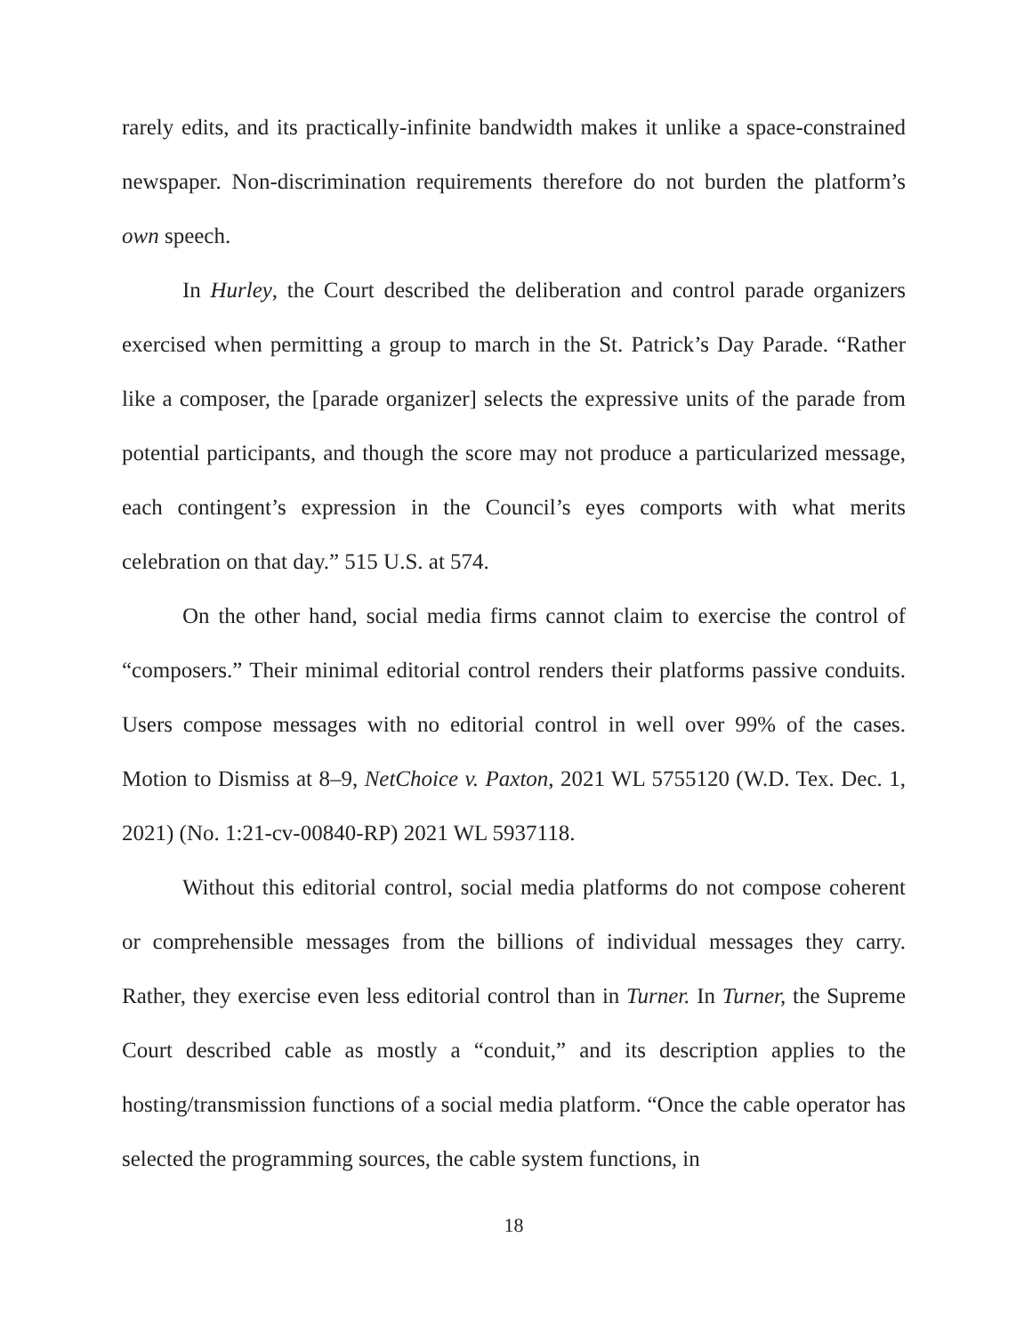rarely edits, and its practically-infinite bandwidth makes it unlike a space-constrained newspaper. Non-discrimination requirements therefore do not burden the platform’s own speech.
In Hurley, the Court described the deliberation and control parade organizers exercised when permitting a group to march in the St. Patrick’s Day Parade. “Rather like a composer, the [parade organizer] selects the expressive units of the parade from potential participants, and though the score may not produce a particularized message, each contingent’s expression in the Council’s eyes comports with what merits celebration on that day.” 515 U.S. at 574.
On the other hand, social media firms cannot claim to exercise the control of “composers.” Their minimal editorial control renders their platforms passive conduits. Users compose messages with no editorial control in well over 99% of the cases. Motion to Dismiss at 8–9, NetChoice v. Paxton, 2021 WL 5755120 (W.D. Tex. Dec. 1, 2021) (No. 1:21-cv-00840-RP) 2021 WL 5937118.
Without this editorial control, social media platforms do not compose coherent or comprehensible messages from the billions of individual messages they carry. Rather, they exercise even less editorial control than in Turner. In Turner, the Supreme Court described cable as mostly a “conduit,” and its description applies to the hosting/transmission functions of a social media platform. “Once the cable operator has selected the programming sources, the cable system functions, in
18